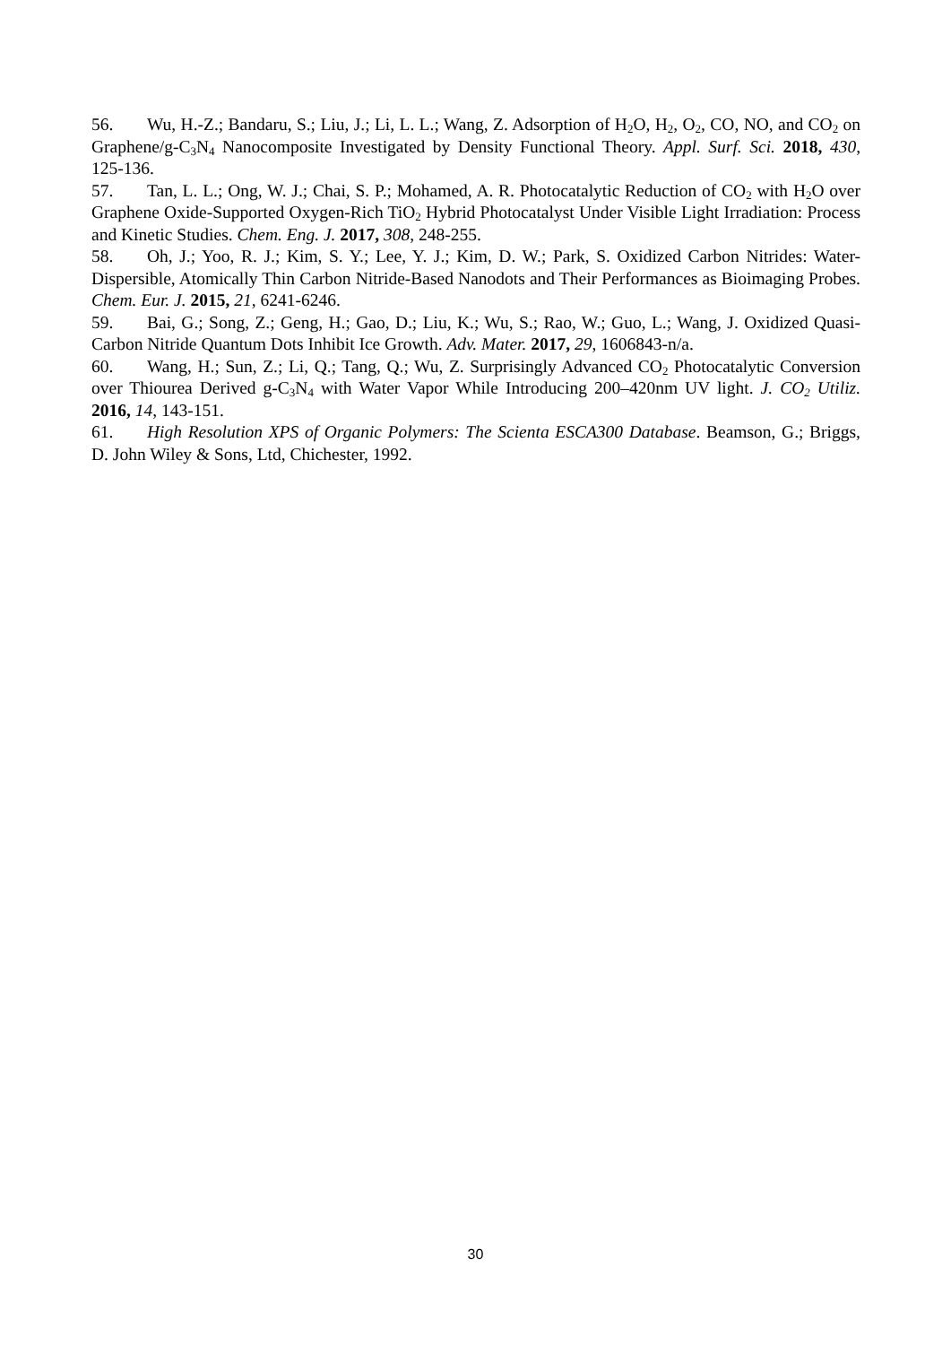56. Wu, H.-Z.; Bandaru, S.; Liu, J.; Li, L. L.; Wang, Z. Adsorption of H<sub>2</sub>O, H<sub>2</sub>, O<sub>2</sub>, CO, NO, and CO<sub>2</sub> on Graphene/g-C<sub>3</sub>N<sub>4</sub> Nanocomposite Investigated by Density Functional Theory. Appl. Surf. Sci. 2018, 430, 125-136.
57. Tan, L. L.; Ong, W. J.; Chai, S. P.; Mohamed, A. R. Photocatalytic Reduction of CO<sub>2</sub> with H<sub>2</sub>O over Graphene Oxide-Supported Oxygen-Rich TiO<sub>2</sub> Hybrid Photocatalyst Under Visible Light Irradiation: Process and Kinetic Studies. Chem. Eng. J. 2017, 308, 248-255.
58. Oh, J.; Yoo, R. J.; Kim, S. Y.; Lee, Y. J.; Kim, D. W.; Park, S. Oxidized Carbon Nitrides: Water-Dispersible, Atomically Thin Carbon Nitride-Based Nanodots and Their Performances as Bioimaging Probes. Chem. Eur. J. 2015, 21, 6241-6246.
59. Bai, G.; Song, Z.; Geng, H.; Gao, D.; Liu, K.; Wu, S.; Rao, W.; Guo, L.; Wang, J. Oxidized Quasi-Carbon Nitride Quantum Dots Inhibit Ice Growth. Adv. Mater. 2017, 29, 1606843-n/a.
60. Wang, H.; Sun, Z.; Li, Q.; Tang, Q.; Wu, Z. Surprisingly Advanced CO<sub>2</sub> Photocatalytic Conversion over Thiourea Derived g-C<sub>3</sub>N<sub>4</sub> with Water Vapor While Introducing 200–420nm UV light. J. CO<sub>2</sub> Utiliz. 2016, 14, 143-151.
61. High Resolution XPS of Organic Polymers: The Scienta ESCA300 Database. Beamson, G.; Briggs, D. John Wiley & Sons, Ltd, Chichester, 1992.
30